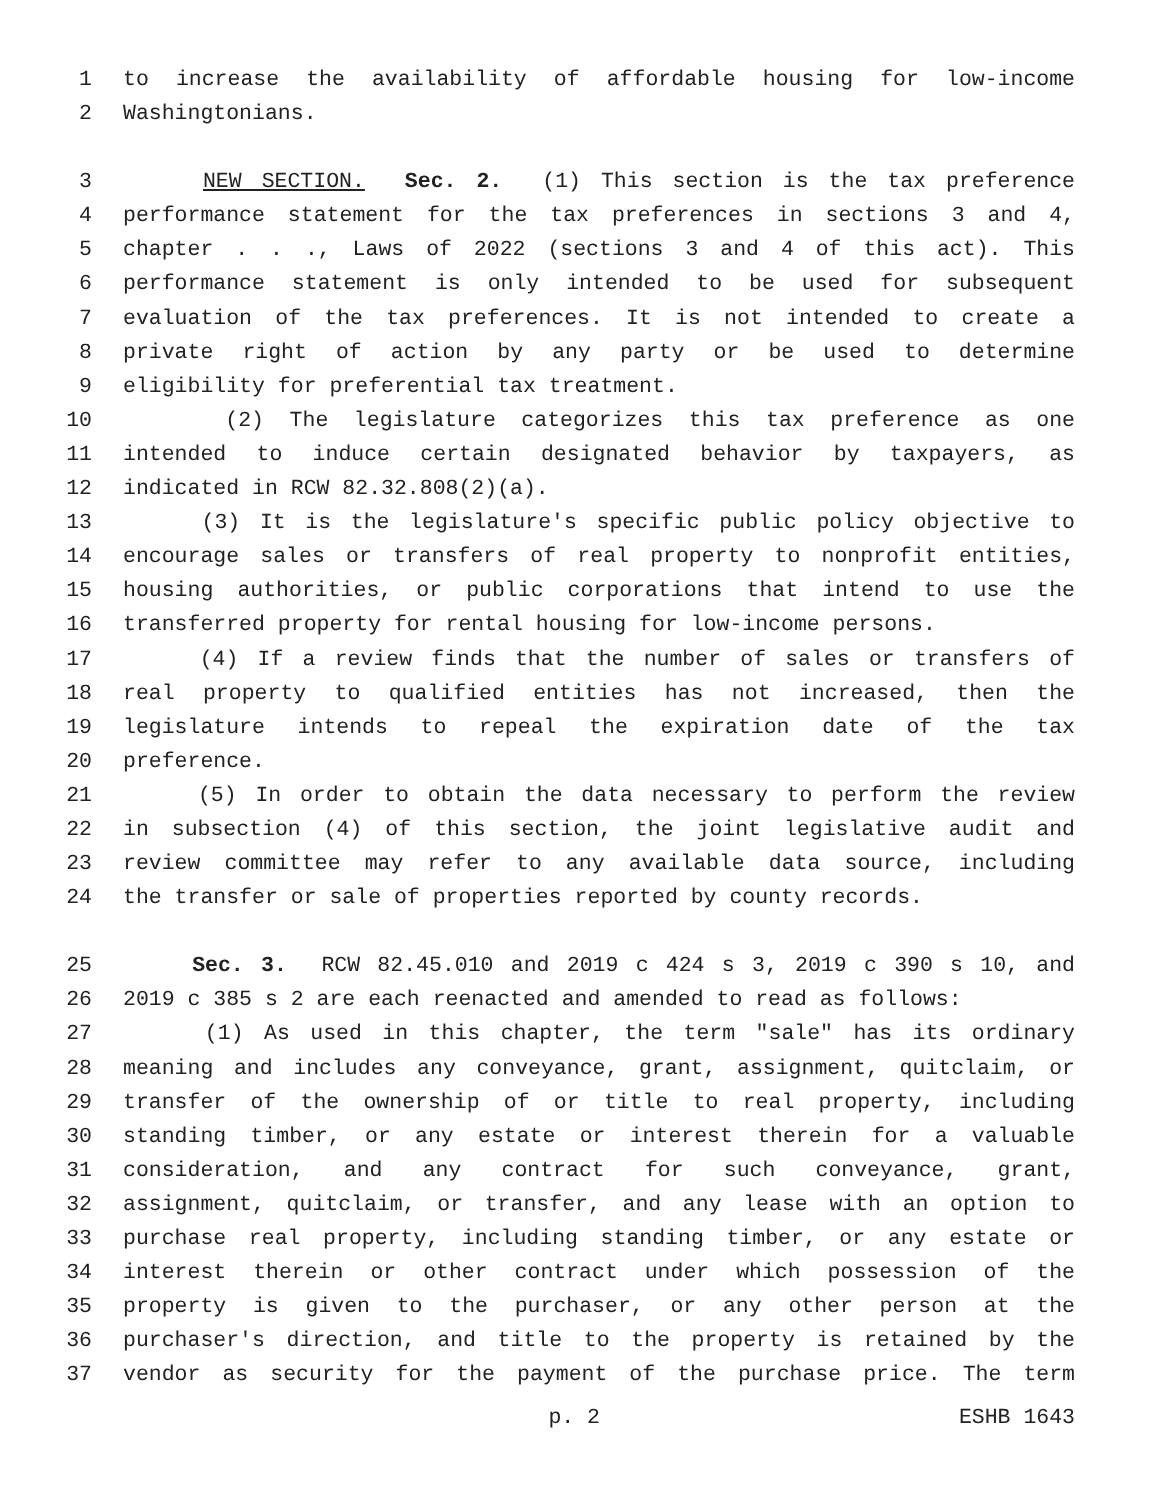1 to increase the availability of affordable housing for low-income
2 Washingtonians.
3 NEW SECTION. Sec. 2. (1) This section is the tax preference
4 performance statement for the tax preferences in sections 3 and 4,
5 chapter . . ., Laws of 2022 (sections 3 and 4 of this act). This
6 performance statement is only intended to be used for subsequent
7 evaluation of the tax preferences. It is not intended to create a
8 private right of action by any party or be used to determine
9 eligibility for preferential tax treatment.
10 (2) The legislature categorizes this tax preference as one
11 intended to induce certain designated behavior by taxpayers, as
12 indicated in RCW 82.32.808(2)(a).
13 (3) It is the legislature's specific public policy objective to
14 encourage sales or transfers of real property to nonprofit entities,
15 housing authorities, or public corporations that intend to use the
16 transferred property for rental housing for low-income persons.
17 (4) If a review finds that the number of sales or transfers of
18 real property to qualified entities has not increased, then the
19 legislature intends to repeal the expiration date of the tax
20 preference.
21 (5) In order to obtain the data necessary to perform the review
22 in subsection (4) of this section, the joint legislative audit and
23 review committee may refer to any available data source, including
24 the transfer or sale of properties reported by county records.
25 Sec. 3. RCW 82.45.010 and 2019 c 424 s 3, 2019 c 390 s 10, and
26 2019 c 385 s 2 are each reenacted and amended to read as follows:
27 (1) As used in this chapter, the term "sale" has its ordinary
28 meaning and includes any conveyance, grant, assignment, quitclaim, or
29 transfer of the ownership of or title to real property, including
30 standing timber, or any estate or interest therein for a valuable
31 consideration, and any contract for such conveyance, grant,
32 assignment, quitclaim, or transfer, and any lease with an option to
33 purchase real property, including standing timber, or any estate or
34 interest therein or other contract under which possession of the
35 property is given to the purchaser, or any other person at the
36 purchaser's direction, and title to the property is retained by the
37 vendor as security for the payment of the purchase price. The term
p. 2 ESHB 1643